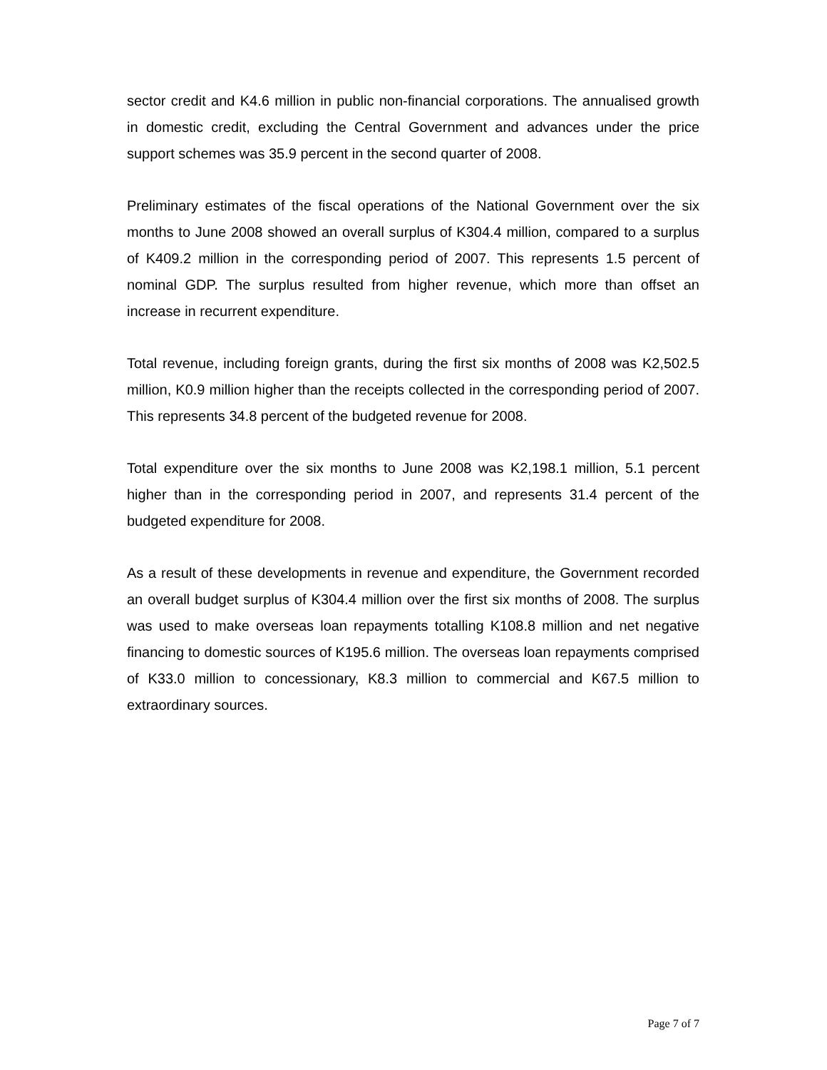sector credit and K4.6 million in public non-financial corporations. The annualised growth in domestic credit, excluding the Central Government and advances under the price support schemes was 35.9 percent in the second quarter of 2008.
Preliminary estimates of the fiscal operations of the National Government over the six months to June 2008 showed an overall surplus of K304.4 million, compared to a surplus of K409.2 million in the corresponding period of 2007. This represents 1.5 percent of nominal GDP. The surplus resulted from higher revenue, which more than offset an increase in recurrent expenditure.
Total revenue, including foreign grants, during the first six months of 2008 was K2,502.5 million, K0.9 million higher than the receipts collected in the corresponding period of 2007. This represents 34.8 percent of the budgeted revenue for 2008.
Total expenditure over the six months to June 2008 was K2,198.1 million, 5.1 percent higher than in the corresponding period in 2007, and represents 31.4 percent of the budgeted expenditure for 2008.
As a result of these developments in revenue and expenditure, the Government recorded an overall budget surplus of K304.4 million over the first six months of 2008. The surplus was used to make overseas loan repayments totalling K108.8 million and net negative financing to domestic sources of K195.6 million. The overseas loan repayments comprised of K33.0 million to concessionary, K8.3 million to commercial and K67.5 million to extraordinary sources.
Page 7 of 7